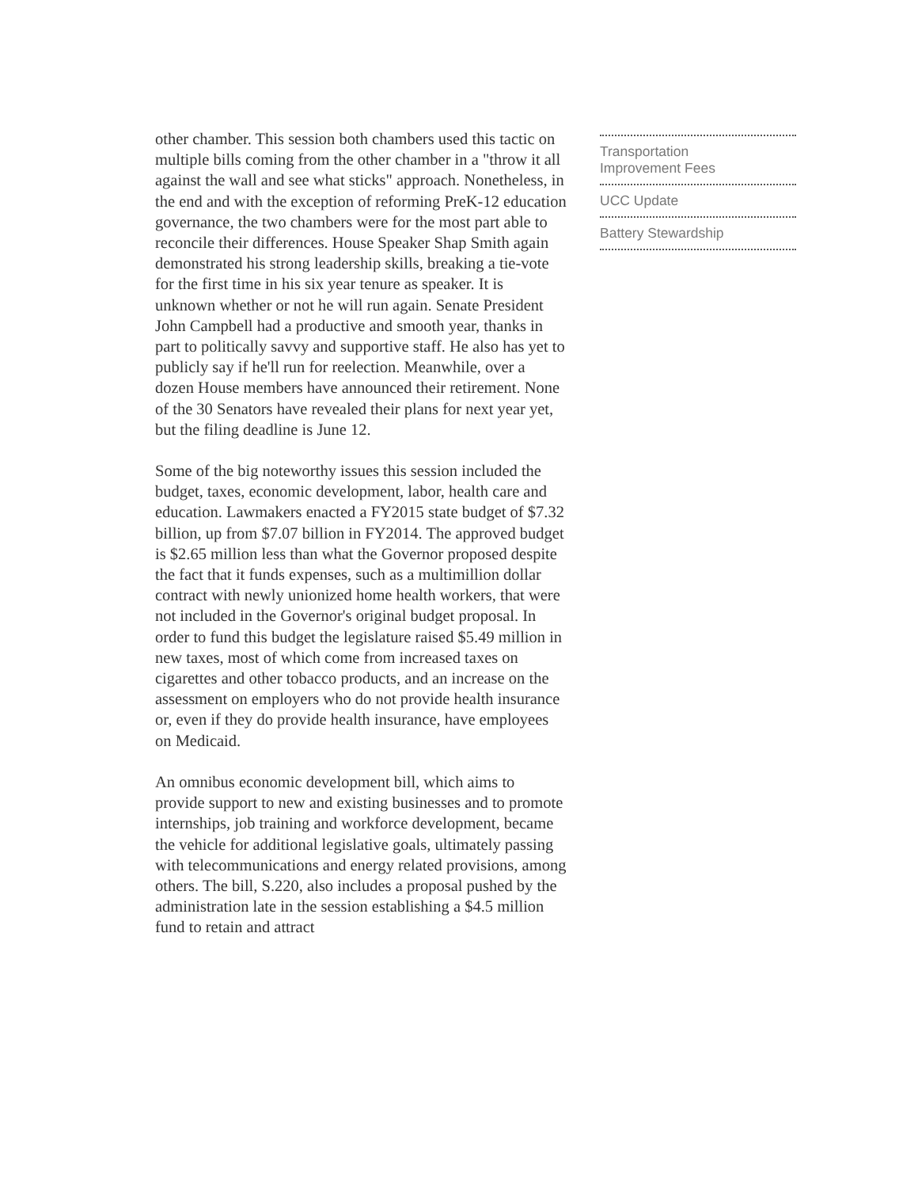other chamber. This session both chambers used this tactic on multiple bills coming from the other chamber in a "throw it all against the wall and see what sticks" approach. Nonetheless, in the end and with the exception of reforming PreK-12 education governance, the two chambers were for the most part able to reconcile their differences. House Speaker Shap Smith again demonstrated his strong leadership skills, breaking a tie-vote for the first time in his six year tenure as speaker. It is unknown whether or not he will run again. Senate President John Campbell had a productive and smooth year, thanks in part to politically savvy and supportive staff. He also has yet to publicly say if he'll run for reelection. Meanwhile, over a dozen House members have announced their retirement. None of the 30 Senators have revealed their plans for next year yet, but the filing deadline is June 12.
Some of the big noteworthy issues this session included the budget, taxes, economic development, labor, health care and education. Lawmakers enacted a FY2015 state budget of $7.32 billion, up from $7.07 billion in FY2014. The approved budget is $2.65 million less than what the Governor proposed despite the fact that it funds expenses, such as a multimillion dollar contract with newly unionized home health workers, that were not included in the Governor's original budget proposal. In order to fund this budget the legislature raised $5.49 million in new taxes, most of which come from increased taxes on cigarettes and other tobacco products, and an increase on the assessment on employers who do not provide health insurance or, even if they do provide health insurance, have employees on Medicaid.
An omnibus economic development bill, which aims to provide support to new and existing businesses and to promote internships, job training and workforce development, became the vehicle for additional legislative goals, ultimately passing with telecommunications and energy related provisions, among others. The bill, S.220, also includes a proposal pushed by the administration late in the session establishing a $4.5 million fund to retain and attract
Transportation
Improvement Fees
UCC Update
Battery Stewardship